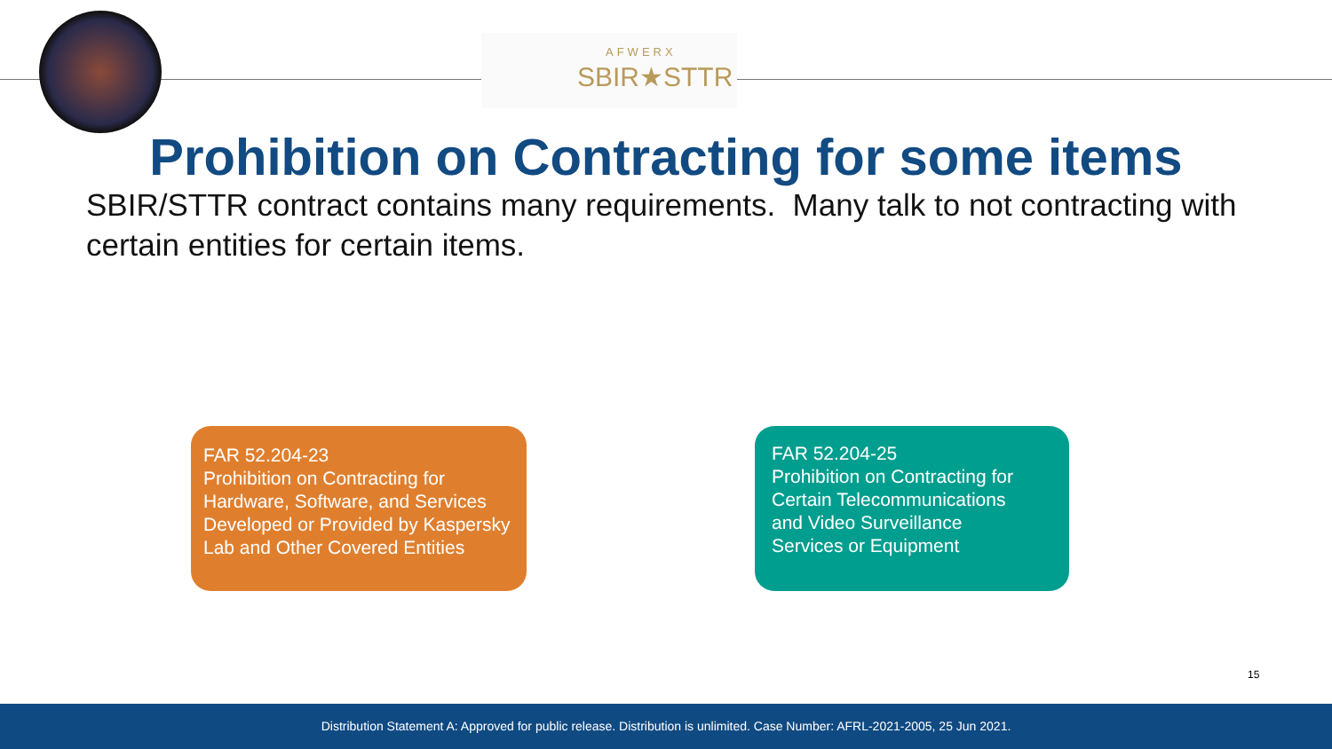AFWERX
SBIR★STTR
Prohibition on Contracting for some items
SBIR/STTR contract contains many requirements. Many talk to not contracting with certain entities for certain items.
FAR 52.204-23
Prohibition on Contracting for Hardware, Software, and Services Developed or Provided by Kaspersky Lab and Other Covered Entities
FAR 52.204-25
Prohibition on Contracting for Certain Telecommunications and Video Surveillance Services or Equipment
15
Distribution Statement A: Approved for public release. Distribution is unlimited. Case Number: AFRL-2021-2005, 25 Jun 2021.